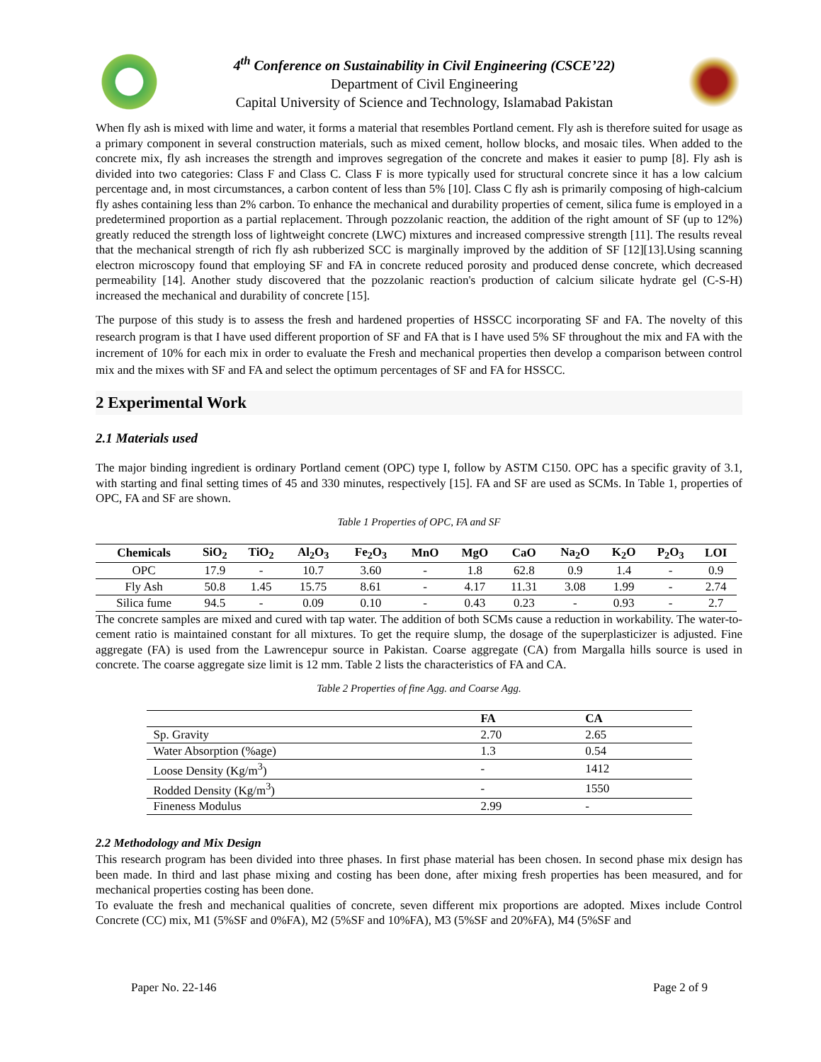4<sup>th</sup> Conference on Sustainability in Civil Engineering (CSCE’22)
Department of Civil Engineering
Capital University of Science and Technology, Islamabad Pakistan
When fly ash is mixed with lime and water, it forms a material that resembles Portland cement. Fly ash is therefore suited for usage as a primary component in several construction materials, such as mixed cement, hollow blocks, and mosaic tiles. When added to the concrete mix, fly ash increases the strength and improves segregation of the concrete and makes it easier to pump [8]. Fly ash is divided into two categories: Class F and Class C. Class F is more typically used for structural concrete since it has a low calcium percentage and, in most circumstances, a carbon content of less than 5% [10]. Class C fly ash is primarily composing of high-calcium fly ashes containing less than 2% carbon. To enhance the mechanical and durability properties of cement, silica fume is employed in a predetermined proportion as a partial replacement. Through pozzolanic reaction, the addition of the right amount of SF (up to 12%) greatly reduced the strength loss of lightweight concrete (LWC) mixtures and increased compressive strength [11]. The results reveal that the mechanical strength of rich fly ash rubberized SCC is marginally improved by the addition of SF [12][13].Using scanning electron microscopy found that employing SF and FA in concrete reduced porosity and produced dense concrete, which decreased permeability [14]. Another study discovered that the pozzolanic reaction's production of calcium silicate hydrate gel (C-S-H) increased the mechanical and durability of concrete [15].
The purpose of this study is to assess the fresh and hardened properties of HSSCC incorporating SF and FA. The novelty of this research program is that I have used different proportion of SF and FA that is I have used 5% SF throughout the mix and FA with the increment of 10% for each mix in order to evaluate the Fresh and mechanical properties then develop a comparison between control mix and the mixes with SF and FA and select the optimum percentages of SF and FA for HSSCC.
2 Experimental Work
2.1 Materials used
The major binding ingredient is ordinary Portland cement (OPC) type I, follow by ASTM C150. OPC has a specific gravity of 3.1, with starting and final setting times of 45 and 330 minutes, respectively [15]. FA and SF are used as SCMs. In Table 1, properties of OPC, FA and SF are shown.
Table 1 Properties of OPC, FA and SF
| Chemicals | SiO<sub>2</sub> | TiO<sub>2</sub> | Al<sub>2</sub>O<sub>3</sub> | Fe<sub>2</sub>O<sub>3</sub> | MnO | MgO | CaO | Na<sub>2</sub>O | K<sub>2</sub>O | P<sub>2</sub>O<sub>3</sub> | LOI |
| --- | --- | --- | --- | --- | --- | --- | --- | --- | --- | --- | --- |
| OPC | 17.9 | - | 10.7 | 3.60 | - | 1.8 | 62.8 | 0.9 | 1.4 | - | 0.9 |
| Fly Ash | 50.8 | 1.45 | 15.75 | 8.61 | - | 4.17 | 11.31 | 3.08 | 1.99 | - | 2.74 |
| Silica fume | 94.5 | - | 0.09 | 0.10 | - | 0.43 | 0.23 | - | 0.93 | - | 2.7 |
The concrete samples are mixed and cured with tap water. The addition of both SCMs cause a reduction in workability. The water-to-cement ratio is maintained constant for all mixtures. To get the require slump, the dosage of the superplasticizer is adjusted. Fine aggregate (FA) is used from the Lawrencepur source in Pakistan. Coarse aggregate (CA) from Margalla hills source is used in concrete. The coarse aggregate size limit is 12 mm. Table 2 lists the characteristics of FA and CA.
Table 2 Properties of fine Agg. and Coarse Agg.
| | FA | CA |
| --- | --- | --- |
| Sp. Gravity | 2.70 | 2.65 |
| Water Absorption (%age) | 1.3 | 0.54 |
| Loose Density (Kg/m<sup>3</sup>) | - | 1412 |
| Rodded Density (Kg/m<sup>3</sup>) | - | 1550 |
| Fineness Modulus | 2.99 | - |
2.2 Methodology and Mix Design
This research program has been divided into three phases. In first phase material has been chosen. In second phase mix design has been made. In third and last phase mixing and costing has been done, after mixing fresh properties has been measured, and for mechanical properties costing has been done.
To evaluate the fresh and mechanical qualities of concrete, seven different mix proportions are adopted. Mixes include Control Concrete (CC) mix, M1 (5%SF and 0%FA), M2 (5%SF and 10%FA), M3 (5%SF and 20%FA), M4 (5%SF and
Paper No. 22-146 Page 2 of 9